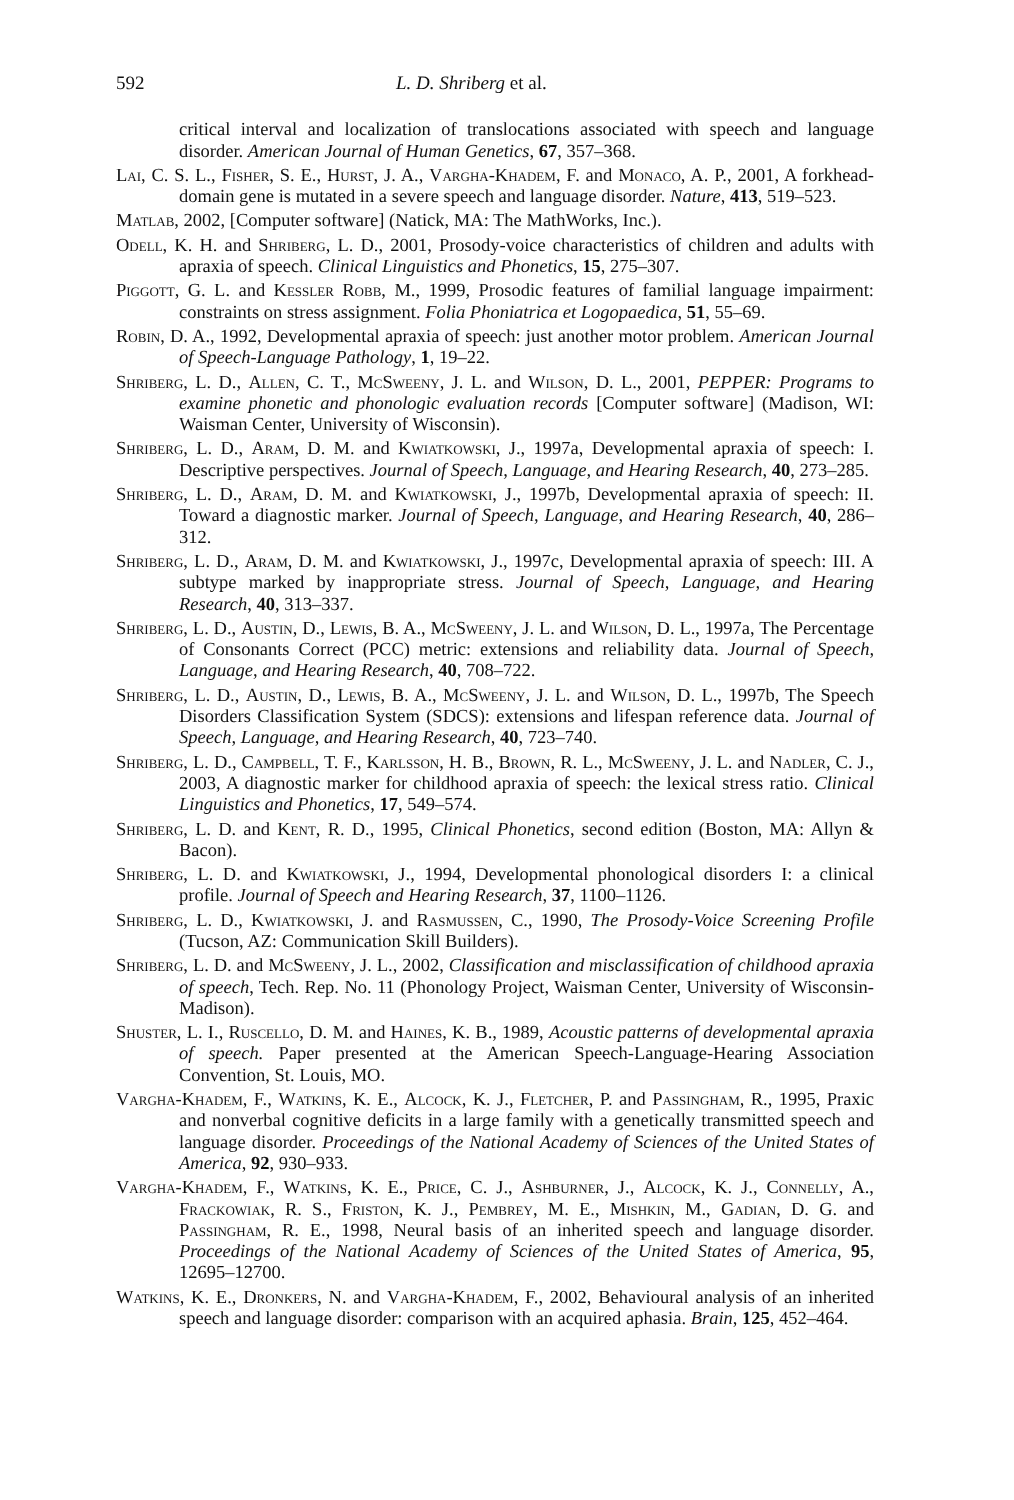592 L. D. Shriberg et al.
critical interval and localization of translocations associated with speech and language disorder. American Journal of Human Genetics, 67, 357–368.
Lai, C. S. L., Fisher, S. E., Hurst, J. A., Vargha-Khadem, F. and Monaco, A. P., 2001, A forkhead-domain gene is mutated in a severe speech and language disorder. Nature, 413, 519–523.
Matlab, 2002, [Computer software] (Natick, MA: The MathWorks, Inc.).
Odell, K. H. and Shriberg, L. D., 2001, Prosody-voice characteristics of children and adults with apraxia of speech. Clinical Linguistics and Phonetics, 15, 275–307.
Piggott, G. L. and Kessler Robb, M., 1999, Prosodic features of familial language impairment: constraints on stress assignment. Folia Phoniatrica et Logopaedica, 51, 55–69.
Robin, D. A., 1992, Developmental apraxia of speech: just another motor problem. American Journal of Speech-Language Pathology, 1, 19–22.
Shriberg, L. D., Allen, C. T., McSweeny, J. L. and Wilson, D. L., 2001, PEPPER: Programs to examine phonetic and phonologic evaluation records [Computer software] (Madison, WI: Waisman Center, University of Wisconsin).
Shriberg, L. D., Aram, D. M. and Kwiatkowski, J., 1997a, Developmental apraxia of speech: I. Descriptive perspectives. Journal of Speech, Language, and Hearing Research, 40, 273–285.
Shriberg, L. D., Aram, D. M. and Kwiatkowski, J., 1997b, Developmental apraxia of speech: II. Toward a diagnostic marker. Journal of Speech, Language, and Hearing Research, 40, 286–312.
Shriberg, L. D., Aram, D. M. and Kwiatkowski, J., 1997c, Developmental apraxia of speech: III. A subtype marked by inappropriate stress. Journal of Speech, Language, and Hearing Research, 40, 313–337.
Shriberg, L. D., Austin, D., Lewis, B. A., McSweeny, J. L. and Wilson, D. L., 1997a, The Percentage of Consonants Correct (PCC) metric: extensions and reliability data. Journal of Speech, Language, and Hearing Research, 40, 708–722.
Shriberg, L. D., Austin, D., Lewis, B. A., McSweeny, J. L. and Wilson, D. L., 1997b, The Speech Disorders Classification System (SDCS): extensions and lifespan reference data. Journal of Speech, Language, and Hearing Research, 40, 723–740.
Shriberg, L. D., Campbell, T. F., Karlsson, H. B., Brown, R. L., McSweeny, J. L. and Nadler, C. J., 2003, A diagnostic marker for childhood apraxia of speech: the lexical stress ratio. Clinical Linguistics and Phonetics, 17, 549–574.
Shriberg, L. D. and Kent, R. D., 1995, Clinical Phonetics, second edition (Boston, MA: Allyn & Bacon).
Shriberg, L. D. and Kwiatkowski, J., 1994, Developmental phonological disorders I: a clinical profile. Journal of Speech and Hearing Research, 37, 1100–1126.
Shriberg, L. D., Kwiatkowski, J. and Rasmussen, C., 1990, The Prosody-Voice Screening Profile (Tucson, AZ: Communication Skill Builders).
Shriberg, L. D. and McSweeny, J. L., 2002, Classification and misclassification of childhood apraxia of speech, Tech. Rep. No. 11 (Phonology Project, Waisman Center, University of Wisconsin-Madison).
Shuster, L. I., Ruscello, D. M. and Haines, K. B., 1989, Acoustic patterns of developmental apraxia of speech. Paper presented at the American Speech-Language-Hearing Association Convention, St. Louis, MO.
Vargha-Khadem, F., Watkins, K. E., Alcock, K. J., Fletcher, P. and Passingham, R., 1995, Praxic and nonverbal cognitive deficits in a large family with a genetically transmitted speech and language disorder. Proceedings of the National Academy of Sciences of the United States of America, 92, 930–933.
Vargha-Khadem, F., Watkins, K. E., Price, C. J., Ashburner, J., Alcock, K. J., Connelly, A., Frackowiak, R. S., Friston, K. J., Pembrey, M. E., Mishkin, M., Gadian, D. G. and Passingham, R. E., 1998, Neural basis of an inherited speech and language disorder. Proceedings of the National Academy of Sciences of the United States of America, 95, 12695–12700.
Watkins, K. E., Dronkers, N. and Vargha-Khadem, F., 2002, Behavioural analysis of an inherited speech and language disorder: comparison with an acquired aphasia. Brain, 125, 452–464.